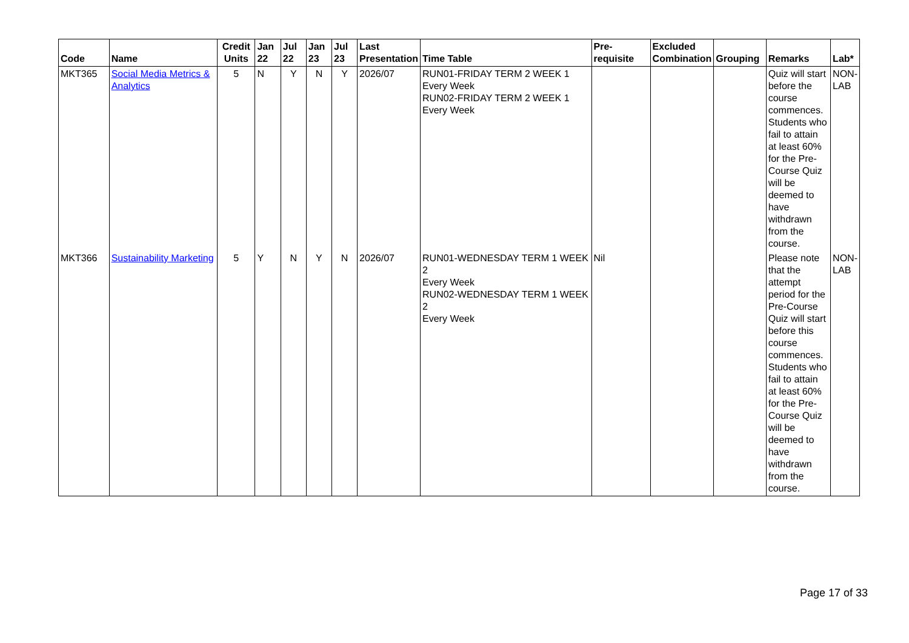| Code | Name | Credit Units | Jan 22 | Jul 22 | Jan 23 | Jul 23 | Last Presentation | Time Table | Pre-requisite | Excluded Combination | Grouping | Remarks | Lab* |
| --- | --- | --- | --- | --- | --- | --- | --- | --- | --- | --- | --- | --- | --- |
| MKT365 | Social Media Metrics & Analytics | 5 | N | Y | N | Y | 2026/07 | RUN01-FRIDAY TERM 2 WEEK 1 Every Week RUN02-FRIDAY TERM 2 WEEK 1 Every Week | | | | Quiz will start before the course commences. Students who fail to attain at least 60% for the Pre-Course Quiz will be deemed to have withdrawn from the course. | NON-LAB |
| MKT366 | Sustainability Marketing | 5 | Y | N | Y | N | 2026/07 | RUN01-WEDNESDAY TERM 1 WEEK 2 Every Week RUN02-WEDNESDAY TERM 1 WEEK 2 Every Week | Nil | | | Please note that the attempt period for the Pre-Course Quiz will start before this course commences. Students who fail to attain at least 60% for the Pre-Course Quiz will be deemed to have withdrawn from the course. | NON-LAB |
Page 17 of 33